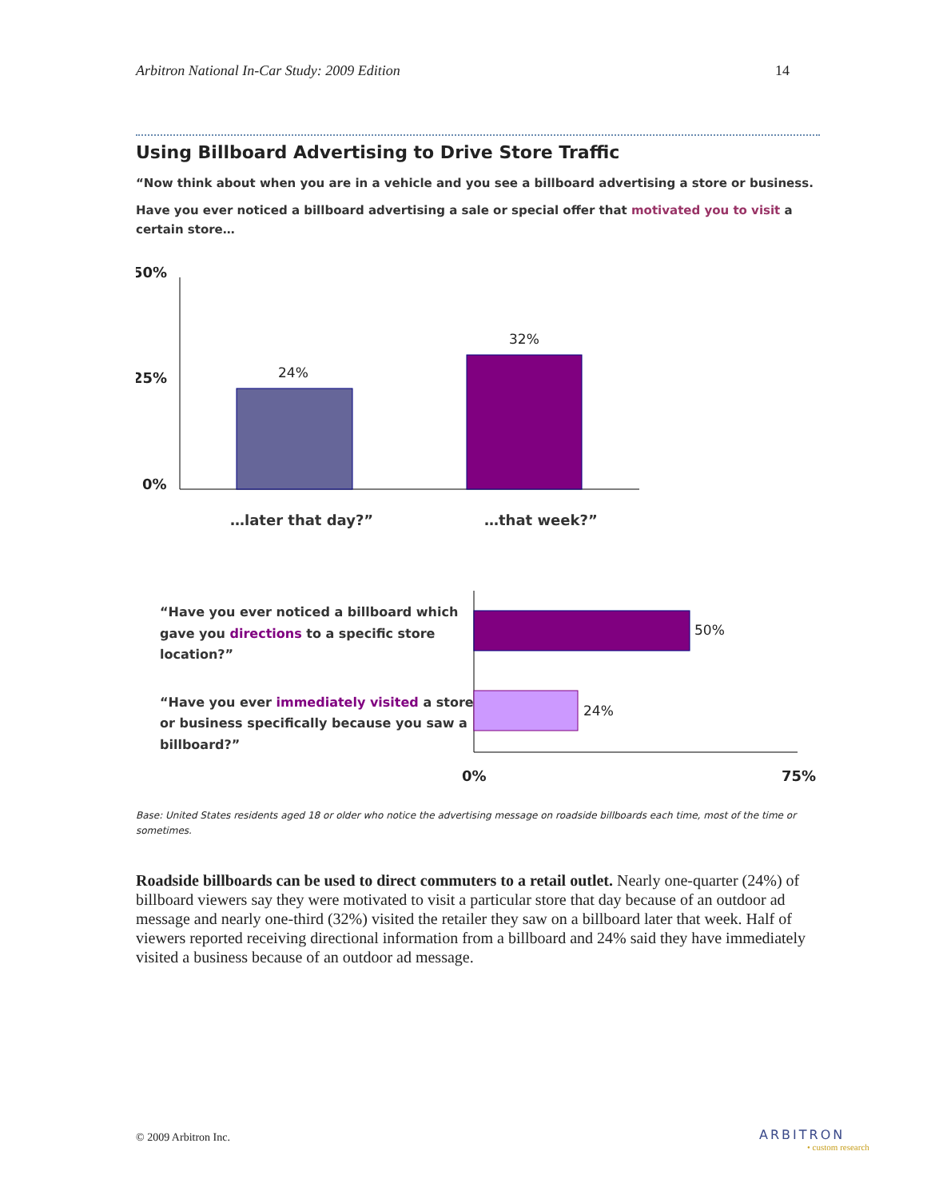Arbitron National In-Car Study: 2009 Edition 14
Using Billboard Advertising to Drive Store Traffic
“Now think about when you are in a vehicle and you see a billboard advertising a store or business.
Have you ever noticed a billboard advertising a sale or special offer that motivated you to visit a certain store…
50%
25%
0%
24%
32%
…later that day?”
…that week?”
“Have you ever noticed a billboard which
gave you directions to a specific store
location?”
“Have you ever immediately visited a store
or business specifically because you saw a
billboard?”
50%
24%
0%
75%
Base: United States residents aged 18 or older who notice the advertising message on roadside billboards each time, most of the time or sometimes.
Roadside billboards can be used to direct commuters to a retail outlet. Nearly one-quarter (24%) of billboard viewers say they were motivated to visit a particular store that day because of an outdoor ad message and nearly one-third (32%) visited the retailer they saw on a billboard later that week. Half of viewers reported receiving directional information from a billboard and 24% said they have immediately visited a business because of an outdoor ad message.
© 2009 Arbitron Inc. ARBITRON
• custom research